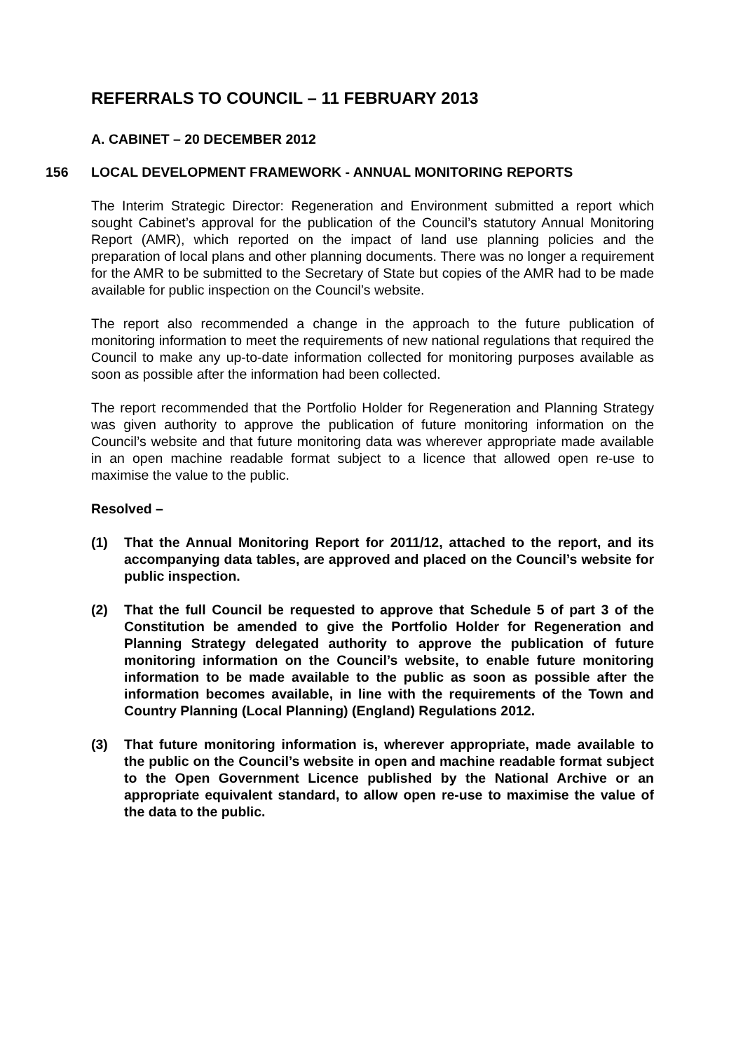REFERRALS TO COUNCIL – 11 FEBRUARY 2013
A. CABINET – 20 DECEMBER 2012
156 LOCAL DEVELOPMENT FRAMEWORK - ANNUAL MONITORING REPORTS
The Interim Strategic Director: Regeneration and Environment submitted a report which sought Cabinet’s approval for the publication of the Council’s statutory Annual Monitoring Report (AMR), which reported on the impact of land use planning policies and the preparation of local plans and other planning documents. There was no longer a requirement for the AMR to be submitted to the Secretary of State but copies of the AMR had to be made available for public inspection on the Council’s website.
The report also recommended a change in the approach to the future publication of monitoring information to meet the requirements of new national regulations that required the Council to make any up-to-date information collected for monitoring purposes available as soon as possible after the information had been collected.
The report recommended that the Portfolio Holder for Regeneration and Planning Strategy was given authority to approve the publication of future monitoring information on the Council’s website and that future monitoring data was wherever appropriate made available in an open machine readable format subject to a licence that allowed open re-use to maximise the value to the public.
Resolved –
(1) That the Annual Monitoring Report for 2011/12, attached to the report, and its accompanying data tables, are approved and placed on the Council’s website for public inspection.
(2) That the full Council be requested to approve that Schedule 5 of part 3 of the Constitution be amended to give the Portfolio Holder for Regeneration and Planning Strategy delegated authority to approve the publication of future monitoring information on the Council’s website, to enable future monitoring information to be made available to the public as soon as possible after the information becomes available, in line with the requirements of the Town and Country Planning (Local Planning) (England) Regulations 2012.
(3) That future monitoring information is, wherever appropriate, made available to the public on the Council’s website in open and machine readable format subject to the Open Government Licence published by the National Archive or an appropriate equivalent standard, to allow open re-use to maximise the value of the data to the public.